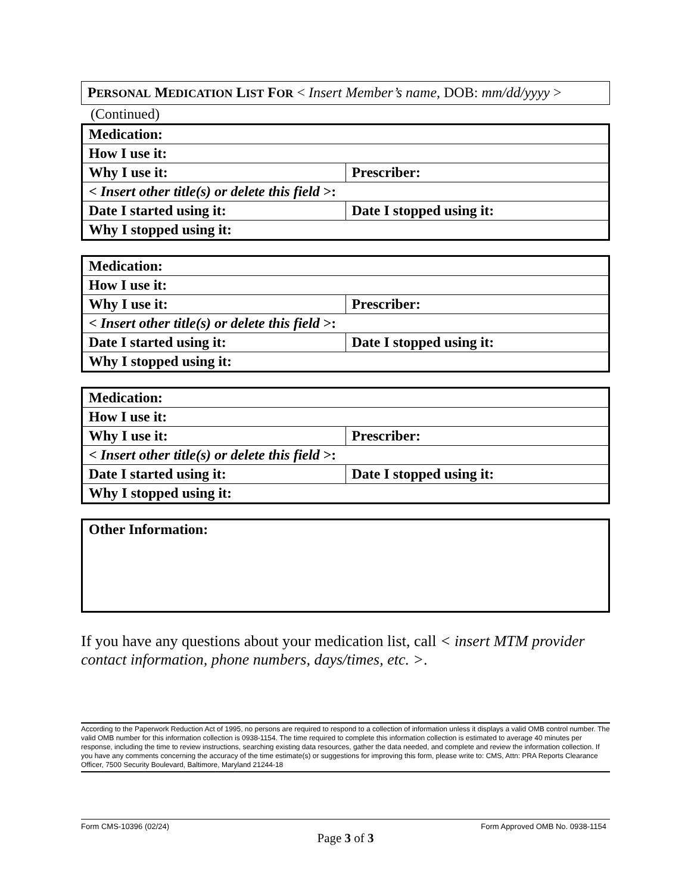PERSONAL MEDICATION LIST FOR < Insert Member’s name, DOB: mm/dd/yyyy >
(Continued)
| Medication: | |
| How I use it: | |
| Why I use it: | Prescriber: |
| < Insert other title(s) or delete this field >: | |
| Date I started using it: | Date I stopped using it: |
| Why I stopped using it: | |
| Medication: | |
| How I use it: | |
| Why I use it: | Prescriber: |
| < Insert other title(s) or delete this field >: | |
| Date I started using it: | Date I stopped using it: |
| Why I stopped using it: | |
| Medication: | |
| How I use it: | |
| Why I use it: | Prescriber: |
| < Insert other title(s) or delete this field >: | |
| Date I started using it: | Date I stopped using it: |
| Why I stopped using it: | |
Other Information:
If you have any questions about your medication list, call < insert MTM provider contact information, phone numbers, days/times, etc. >.
According to the Paperwork Reduction Act of 1995, no persons are required to respond to a collection of information unless it displays a valid OMB control number. The valid OMB number for this information collection is 0938-1154. The time required to complete this information collection is estimated to average 40 minutes per response, including the time to review instructions, searching existing data resources, gather the data needed, and complete and review the information collection. If you have any comments concerning the accuracy of the time estimate(s) or suggestions for improving this form, please write to: CMS, Attn: PRA Reports Clearance Officer, 7500 Security Boulevard, Baltimore, Maryland 21244-18
Form CMS-10396 (02/24) Form Approved OMB No. 0938-1154
Page 3 of 3